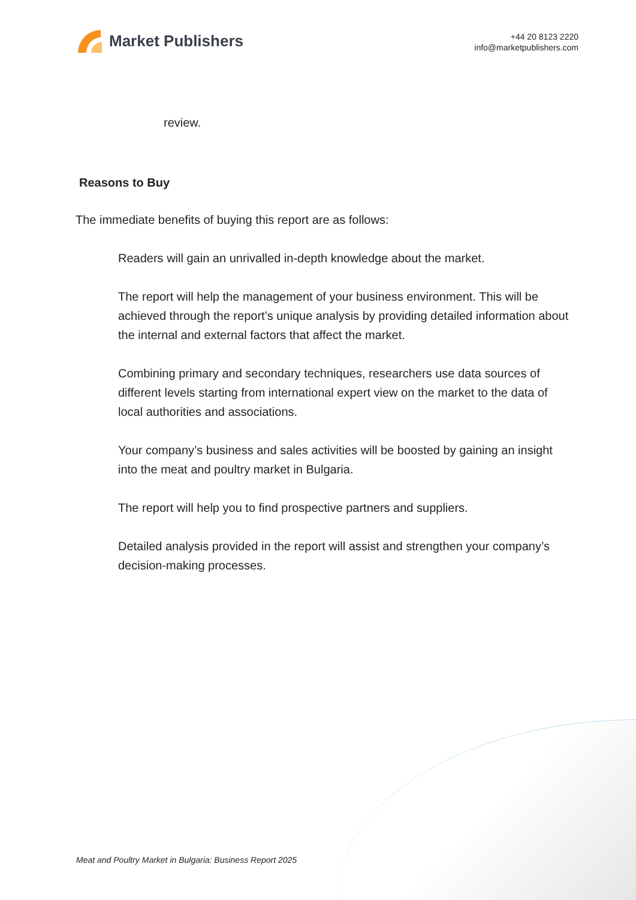Market Publishers
+44 20 8123 2220
info@marketpublishers.com
review.
Reasons to Buy
The immediate benefits of buying this report are as follows:
Readers will gain an unrivalled in-depth knowledge about the market.
The report will help the management of your business environment. This will be achieved through the report’s unique analysis by providing detailed information about the internal and external factors that affect the market.
Combining primary and secondary techniques, researchers use data sources of different levels starting from international expert view on the market to the data of local authorities and associations.
Your company’s business and sales activities will be boosted by gaining an insight into the meat and poultry market in Bulgaria.
The report will help you to find prospective partners and suppliers.
Detailed analysis provided in the report will assist and strengthen your company’s decision-making processes.
Meat and Poultry Market in Bulgaria: Business Report 2025